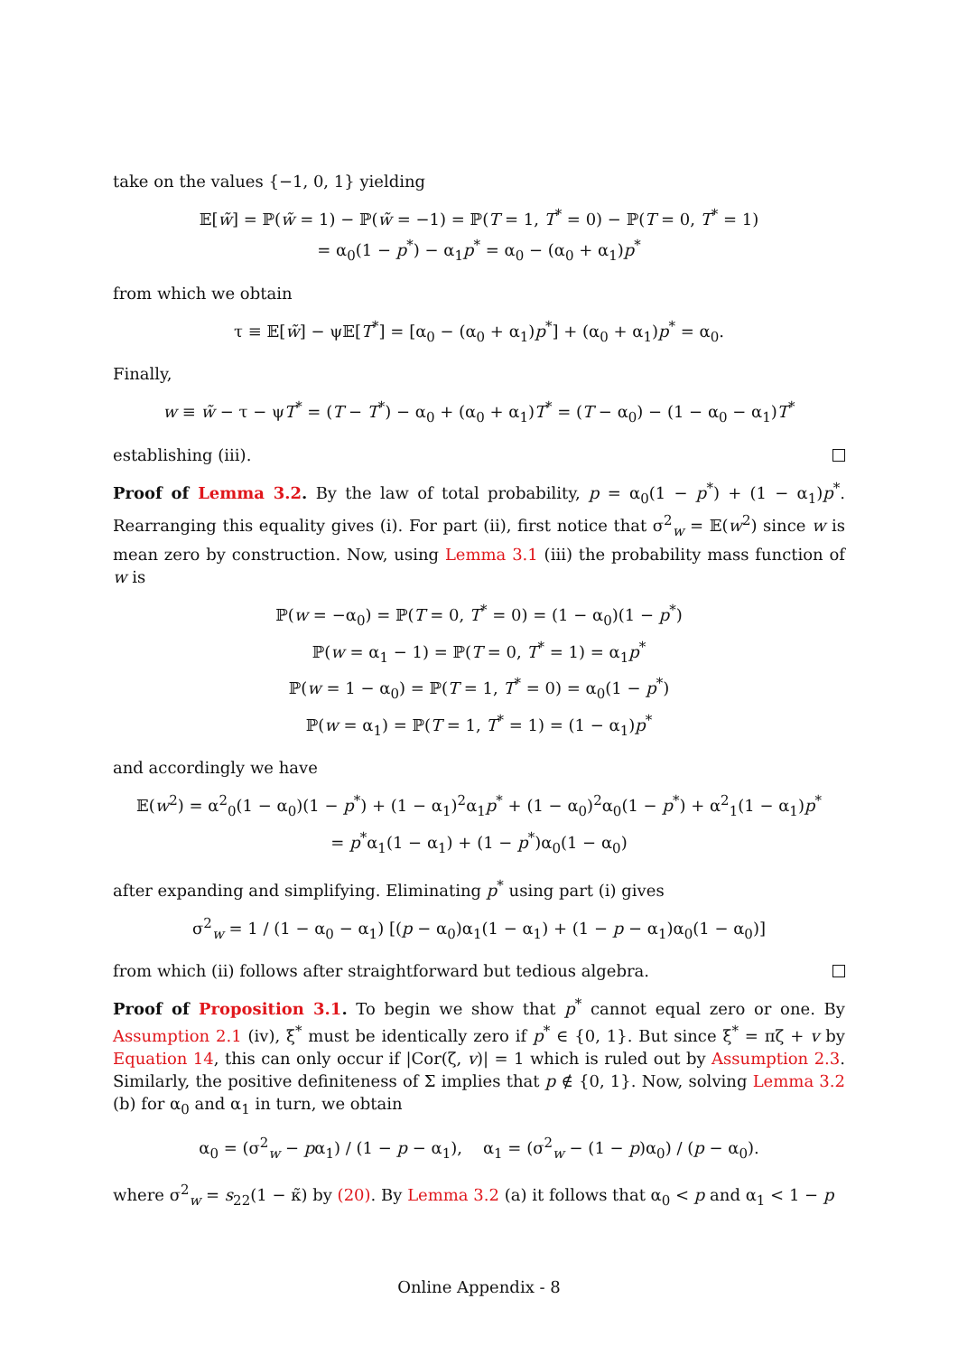take on the values {−1, 0, 1} yielding
𝔼[w̃] = ℙ(w̃ = 1) − ℙ(w̃ = −1) = ℙ(T = 1, T<sup>*</sup> = 0) − ℙ(T = 0, T<sup>*</sup> = 1)
= α<sub>0</sub>(1 − p<sup>*</sup>) − α<sub>1</sub>p<sup>*</sup> = α<sub>0</sub> − (α<sub>0</sub> + α<sub>1</sub>)p<sup>*</sup>
from which we obtain
τ ≡ 𝔼[w̃] − ψ𝔼[T<sup>*</sup>] = [α<sub>0</sub> − (α<sub>0</sub> + α<sub>1</sub>)p<sup>*</sup>] + (α<sub>0</sub> + α<sub>1</sub>)p<sup>*</sup> = α<sub>0</sub>.
Finally,
w ≡ w̃ − τ − ψT<sup>*</sup> = (T − T<sup>*</sup>) − α<sub>0</sub> + (α<sub>0</sub> + α<sub>1</sub>)T<sup>*</sup> = (T − α<sub>0</sub>) − (1 − α<sub>0</sub> − α<sub>1</sub>)T<sup>*</sup>
establishing (iii).
Proof of Lemma 3.2. By the law of total probability, p = α<sub>0</sub>(1 − p<sup>*</sup>) + (1 − α<sub>1</sub>)p<sup>*</sup>. Rearranging this equality gives (i). For part (ii), first notice that σ<sup>2</sup><sub>w</sub> = 𝔼(w<sup>2</sup>) since w is mean zero by construction. Now, using Lemma 3.1 (iii) the probability mass function of w is
ℙ(w = −α<sub>0</sub>) = ℙ(T = 0, T<sup>*</sup> = 0) = (1 − α<sub>0</sub>)(1 − p<sup>*</sup>)
ℙ(w = α<sub>1</sub> − 1) = ℙ(T = 0, T<sup>*</sup> = 1) = α<sub>1</sub>p<sup>*</sup>
ℙ(w = 1 − α<sub>0</sub>) = ℙ(T = 1, T<sup>*</sup> = 0) = α<sub>0</sub>(1 − p<sup>*</sup>)
ℙ(w = α<sub>1</sub>) = ℙ(T = 1, T<sup>*</sup> = 1) = (1 − α<sub>1</sub>)p<sup>*</sup>
and accordingly we have
𝔼(w<sup>2</sup>) = α<sup>2</sup><sub>0</sub>(1 − α<sub>0</sub>)(1 − p<sup>*</sup>) + (1 − α<sub>1</sub>)<sup>2</sup>α<sub>1</sub>p<sup>*</sup> + (1 − α<sub>0</sub>)<sup>2</sup>α<sub>0</sub>(1 − p<sup>*</sup>) + α<sup>2</sup><sub>1</sub>(1 − α<sub>1</sub>)p<sup>*</sup>
= p<sup>*</sup>α<sub>1</sub>(1 − α<sub>1</sub>) + (1 − p<sup>*</sup>)α<sub>0</sub>(1 − α<sub>0</sub>)
after expanding and simplifying. Eliminating p<sup>*</sup> using part (i) gives
σ<sup>2</sup><sub>w</sub> = 1 / (1 − α<sub>0</sub> − α<sub>1</sub>) [(p − α<sub>0</sub>)α<sub>1</sub>(1 − α<sub>1</sub>) + (1 − p − α<sub>1</sub>)α<sub>0</sub>(1 − α<sub>0</sub>)]
from which (ii) follows after straightforward but tedious algebra.
Proof of Proposition 3.1. To begin we show that p<sup>*</sup> cannot equal zero or one. By Assumption 2.1 (iv), ξ<sup>*</sup> must be identically zero if p<sup>*</sup> ∈ {0, 1}. But since ξ<sup>*</sup> = πζ + v by Equation 14, this can only occur if |Cor(ζ, v)| = 1 which is ruled out by Assumption 2.3. Similarly, the positive definiteness of Σ implies that p ∉ {0, 1}. Now, solving Lemma 3.2 (b) for α<sub>0</sub> and α<sub>1</sub> in turn, we obtain
α<sub>0</sub> = (σ<sup>2</sup><sub>w</sub> − pα<sub>1</sub>) / (1 − p − α<sub>1</sub>), α<sub>1</sub> = (σ<sup>2</sup><sub>w</sub> − (1 − p)α<sub>0</sub>) / (p − α<sub>0</sub>).
where σ<sup>2</sup><sub>w</sub> = s<sub>22</sub>(1 − κ̃) by (20). By Lemma 3.2 (a) it follows that α<sub>0</sub> < p and α<sub>1</sub> < 1 − p
Online Appendix - 8